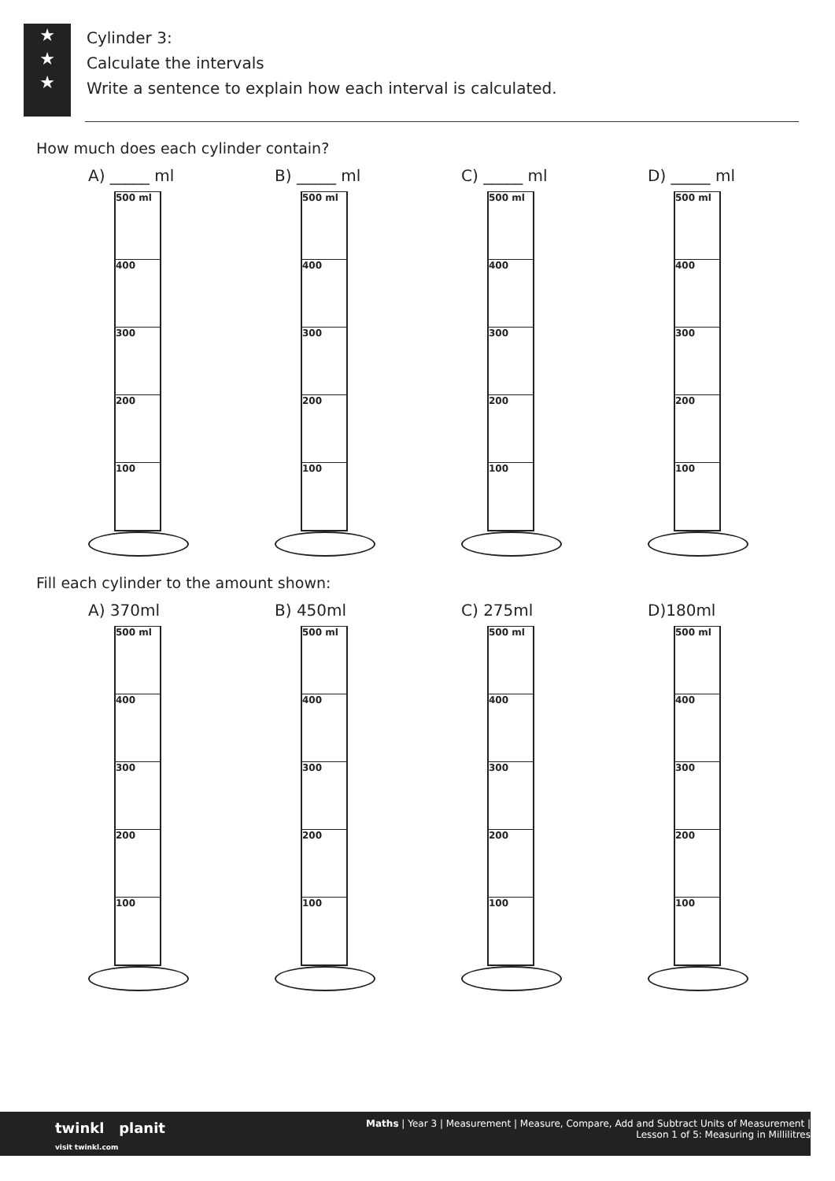★
★
★
Cylinder 3:
Calculate the intervals
Write a sentence to explain how each interval is calculated.
How much does each cylinder contain?
A) _____ ml
500 ml
400
300
200
100
B) _____ ml
500 ml
400
300
200
100
C) _____ ml
500 ml
400
300
200
100
D) _____ ml
500 ml
400
300
200
100
Fill each cylinder to the amount shown:
A) 370ml
500 ml
400
300
200
100
B) 450ml
500 ml
400
300
200
100
C) 275ml
500 ml
400
300
200
100
D)180ml
500 ml
400
300
200
100
twinkl planit
visit twinkl.com
Maths | Year 3 | Measurement | Measure, Compare, Add and Subtract Units of Measurement |
Lesson 1 of 5: Measuring in Millilitres